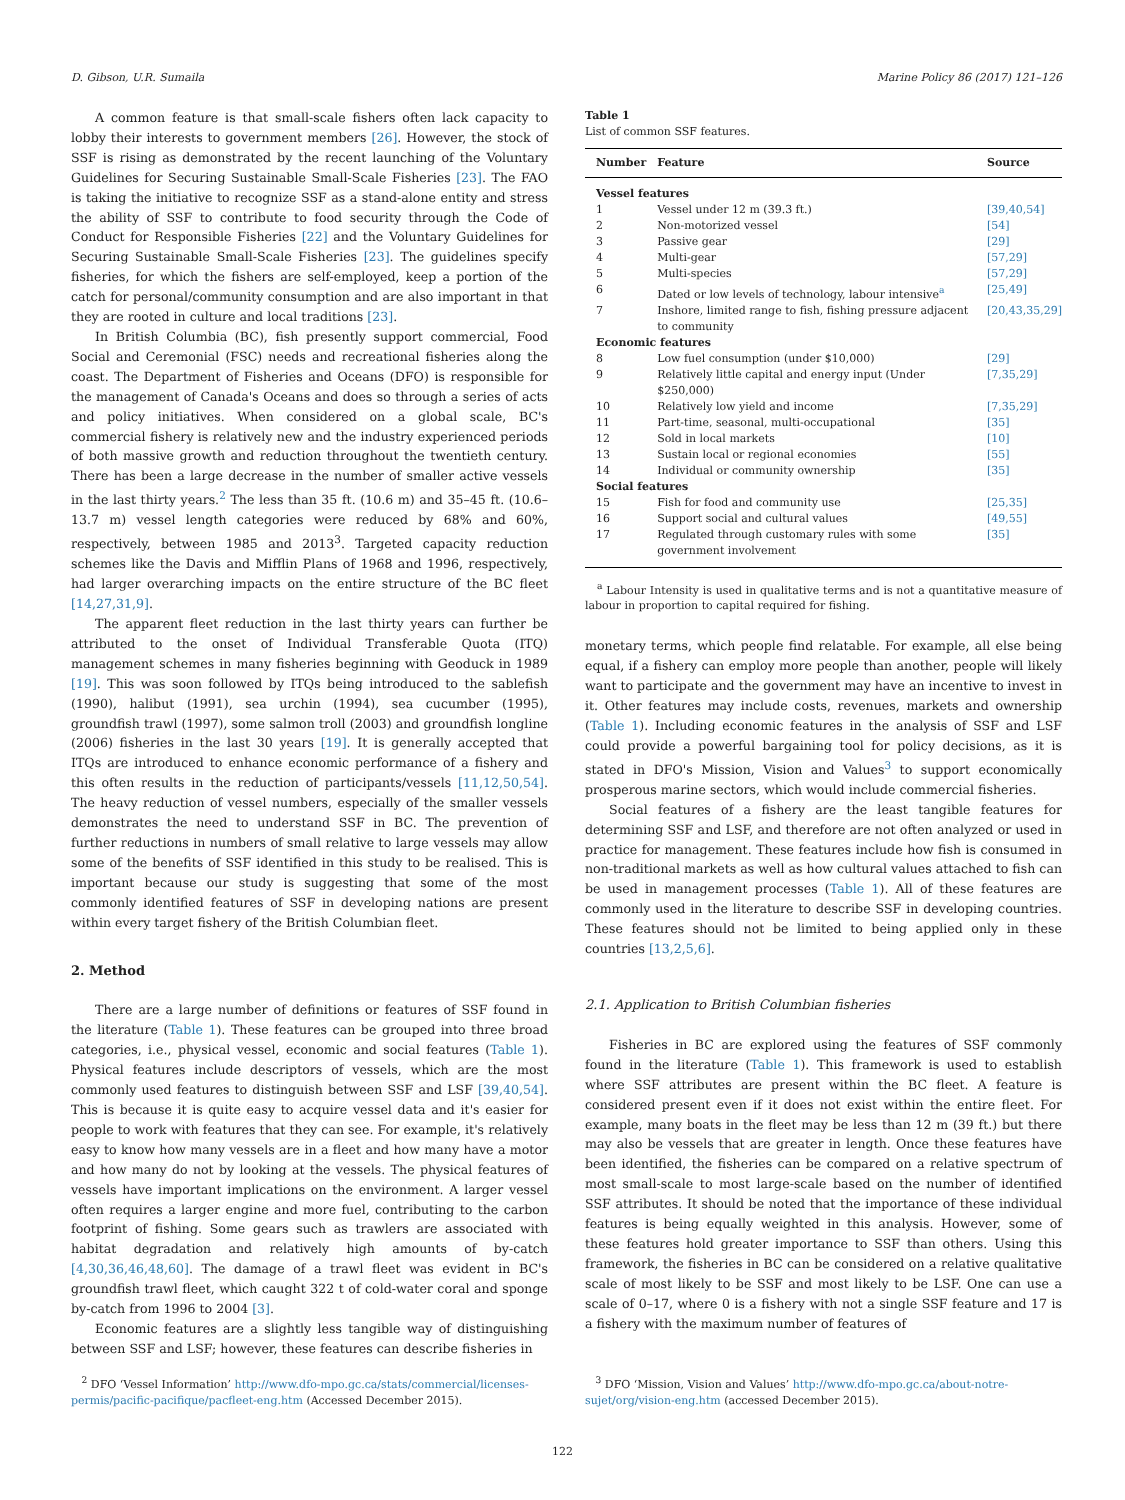D. Gibson, U.R. Sumaila Marine Policy 86 (2017) 121–126
A common feature is that small-scale fishers often lack capacity to lobby their interests to government members [26]. However, the stock of SSF is rising as demonstrated by the recent launching of the Voluntary Guidelines for Securing Sustainable Small-Scale Fisheries [23]. The FAO is taking the initiative to recognize SSF as a stand-alone entity and stress the ability of SSF to contribute to food security through the Code of Conduct for Responsible Fisheries [22] and the Voluntary Guidelines for Securing Sustainable Small-Scale Fisheries [23]. The guidelines specify fisheries, for which the fishers are self-employed, keep a portion of the catch for personal/community consumption and are also important in that they are rooted in culture and local traditions [23].
In British Columbia (BC), fish presently support commercial, Food Social and Ceremonial (FSC) needs and recreational fisheries along the coast. The Department of Fisheries and Oceans (DFO) is responsible for the management of Canada's Oceans and does so through a series of acts and policy initiatives. When considered on a global scale, BC's commercial fishery is relatively new and the industry experienced periods of both massive growth and reduction throughout the twentieth century. There has been a large decrease in the number of smaller active vessels in the last thirty years.<sup>2</sup> The less than 35 ft. (10.6 m) and 35–45 ft. (10.6–13.7 m) vessel length categories were reduced by 68% and 60%, respectively, between 1985 and 2013<sup>3</sup>. Targeted capacity reduction schemes like the Davis and Mifflin Plans of 1968 and 1996, respectively, had larger overarching impacts on the entire structure of the BC fleet [14,27,31,9].
The apparent fleet reduction in the last thirty years can further be attributed to the onset of Individual Transferable Quota (ITQ) management schemes in many fisheries beginning with Geoduck in 1989 [19]. This was soon followed by ITQs being introduced to the sablefish (1990), halibut (1991), sea urchin (1994), sea cucumber (1995), groundfish trawl (1997), some salmon troll (2003) and groundfish longline (2006) fisheries in the last 30 years [19]. It is generally accepted that ITQs are introduced to enhance economic performance of a fishery and this often results in the reduction of participants/vessels [11,12,50,54]. The heavy reduction of vessel numbers, especially of the smaller vessels demonstrates the need to understand SSF in BC. The prevention of further reductions in numbers of small relative to large vessels may allow some of the benefits of SSF identified in this study to be realised. This is important because our study is suggesting that some of the most commonly identified features of SSF in developing nations are present within every target fishery of the British Columbian fleet.
2. Method
There are a large number of definitions or features of SSF found in the literature (Table 1). These features can be grouped into three broad categories, i.e., physical vessel, economic and social features (Table 1). Physical features include descriptors of vessels, which are the most commonly used features to distinguish between SSF and LSF [39,40,54]. This is because it is quite easy to acquire vessel data and it's easier for people to work with features that they can see. For example, it's relatively easy to know how many vessels are in a fleet and how many have a motor and how many do not by looking at the vessels. The physical features of vessels have important implications on the environment. A larger vessel often requires a larger engine and more fuel, contributing to the carbon footprint of fishing. Some gears such as trawlers are associated with habitat degradation and relatively high amounts of by-catch [4,30,36,46,48,60]. The damage of a trawl fleet was evident in BC's groundfish trawl fleet, which caught 322 t of cold-water coral and sponge by-catch from 1996 to 2004 [3].
Economic features are a slightly less tangible way of distinguishing between SSF and LSF; however, these features can describe fisheries in
Table 1
List of common SSF features.
| Number | Feature | Source |
| --- | --- | --- |
| Vessel features | | |
| 1 | Vessel under 12 m (39.3 ft.) | [39,40,54] |
| 2 | Non-motorized vessel | [54] |
| 3 | Passive gear | [29] |
| 4 | Multi-gear | [57,29] |
| 5 | Multi-species | [57,29] |
| 6 | Dated or low levels of technology, labour intensive<sup>a</sup> | [25,49] |
| 7 | Inshore, limited range to fish, fishing pressure adjacent to community | [20,43,35,29] |
| Economic features | | |
| 8 | Low fuel consumption (under $10,000) | [29] |
| 9 | Relatively little capital and energy input (Under $250,000) | [7,35,29] |
| 10 | Relatively low yield and income | [7,35,29] |
| 11 | Part-time, seasonal, multi-occupational | [35] |
| 12 | Sold in local markets | [10] |
| 13 | Sustain local or regional economies | [55] |
| 14 | Individual or community ownership | [35] |
| Social features | | |
| 15 | Fish for food and community use | [25,35] |
| 16 | Support social and cultural values | [49,55] |
| 17 | Regulated through customary rules with some government involvement | [35] |
<sup>a</sup> Labour Intensity is used in qualitative terms and is not a quantitative measure of labour in proportion to capital required for fishing.
monetary terms, which people find relatable. For example, all else being equal, if a fishery can employ more people than another, people will likely want to participate and the government may have an incentive to invest in it. Other features may include costs, revenues, markets and ownership (Table 1). Including economic features in the analysis of SSF and LSF could provide a powerful bargaining tool for policy decisions, as it is stated in DFO's Mission, Vision and Values<sup>3</sup> to support economically prosperous marine sectors, which would include commercial fisheries.
Social features of a fishery are the least tangible features for determining SSF and LSF, and therefore are not often analyzed or used in practice for management. These features include how fish is consumed in non-traditional markets as well as how cultural values attached to fish can be used in management processes (Table 1). All of these features are commonly used in the literature to describe SSF in developing countries. These features should not be limited to being applied only in these countries [13,2,5,6].
2.1. Application to British Columbian fisheries
Fisheries in BC are explored using the features of SSF commonly found in the literature (Table 1). This framework is used to establish where SSF attributes are present within the BC fleet. A feature is considered present even if it does not exist within the entire fleet. For example, many boats in the fleet may be less than 12 m (39 ft.) but there may also be vessels that are greater in length. Once these features have been identified, the fisheries can be compared on a relative spectrum of most small-scale to most large-scale based on the number of identified SSF attributes. It should be noted that the importance of these individual features is being equally weighted in this analysis. However, some of these features hold greater importance to SSF than others. Using this framework, the fisheries in BC can be considered on a relative qualitative scale of most likely to be SSF and most likely to be LSF. One can use a scale of 0–17, where 0 is a fishery with not a single SSF feature and 17 is a fishery with the maximum number of features of
<sup>2</sup> DFO ‘Vessel Information’ http://www.dfo-mpo.gc.ca/stats/commercial/licenses-permis/pacific-pacifique/pacfleet-eng.htm (Accessed December 2015).
<sup>3</sup> DFO ‘Mission, Vision and Values’ http://www.dfo-mpo.gc.ca/about-notre-sujet/org/vision-eng.htm (accessed December 2015).
122